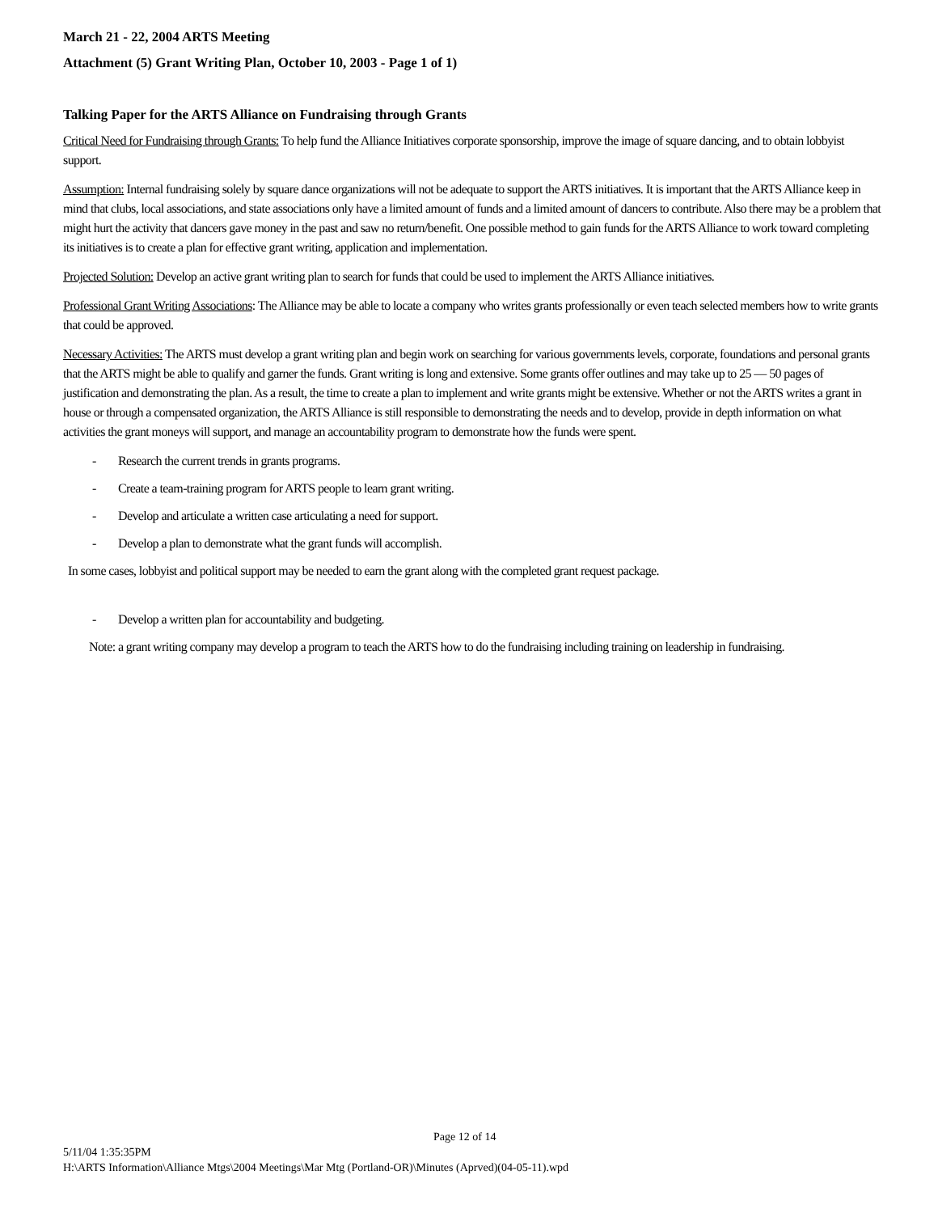March 21 - 22, 2004 ARTS Meeting
Attachment (5) Grant Writing Plan, October 10, 2003 - Page 1 of 1)
Talking Paper for the ARTS Alliance on Fundraising through Grants
Critical Need for Fundraising through Grants: To help fund the Alliance Initiatives corporate sponsorship, improve the image of square dancing, and to obtain lobbyist support.
Assumption: Internal fundraising solely by square dance organizations will not be adequate to support the ARTS initiatives. It is important that the ARTS Alliance keep in mind that clubs, local associations, and state associations only have a limited amount of funds and a limited amount of dancers to contribute. Also there may be a problem that might hurt the activity that dancers gave money in the past and saw no return/benefit. One possible method to gain funds for the ARTS Alliance to work toward completing its initiatives is to create a plan for effective grant writing, application and implementation.
Projected Solution: Develop an active grant writing plan to search for funds that could be used to implement the ARTS Alliance initiatives.
Professional Grant Writing Associations: The Alliance may be able to locate a company who writes grants professionally or even teach selected members how to write grants that could be approved.
Necessary Activities: The ARTS must develop a grant writing plan and begin work on searching for various governments levels, corporate, foundations and personal grants that the ARTS might be able to qualify and garner the funds. Grant writing is long and extensive. Some grants offer outlines and may take up to 25 — 50 pages of justification and demonstrating the plan. As a result, the time to create a plan to implement and write grants might be extensive. Whether or not the ARTS writes a grant in house or through a compensated organization, the ARTS Alliance is still responsible to demonstrating the needs and to develop, provide in depth information on what activities the grant moneys will support, and manage an accountability program to demonstrate how the funds were spent.
- Research the current trends in grants programs.
- Create a team-training program for ARTS people to learn grant writing.
- Develop and articulate a written case articulating a need for support.
- Develop a plan to demonstrate what the grant funds will accomplish.
In some cases, lobbyist and political support may be needed to earn the grant along with the completed grant request package.
- Develop a written plan for accountability and budgeting.
Note: a grant writing company may develop a program to teach the ARTS how to do the fundraising including training on leadership in fundraising.
Page 12 of 14
5/11/04 1:35:35PM
H:\ARTS Information\Alliance Mtgs\2004 Meetings\Mar Mtg (Portland-OR)\Minutes (Aprved)(04-05-11).wpd